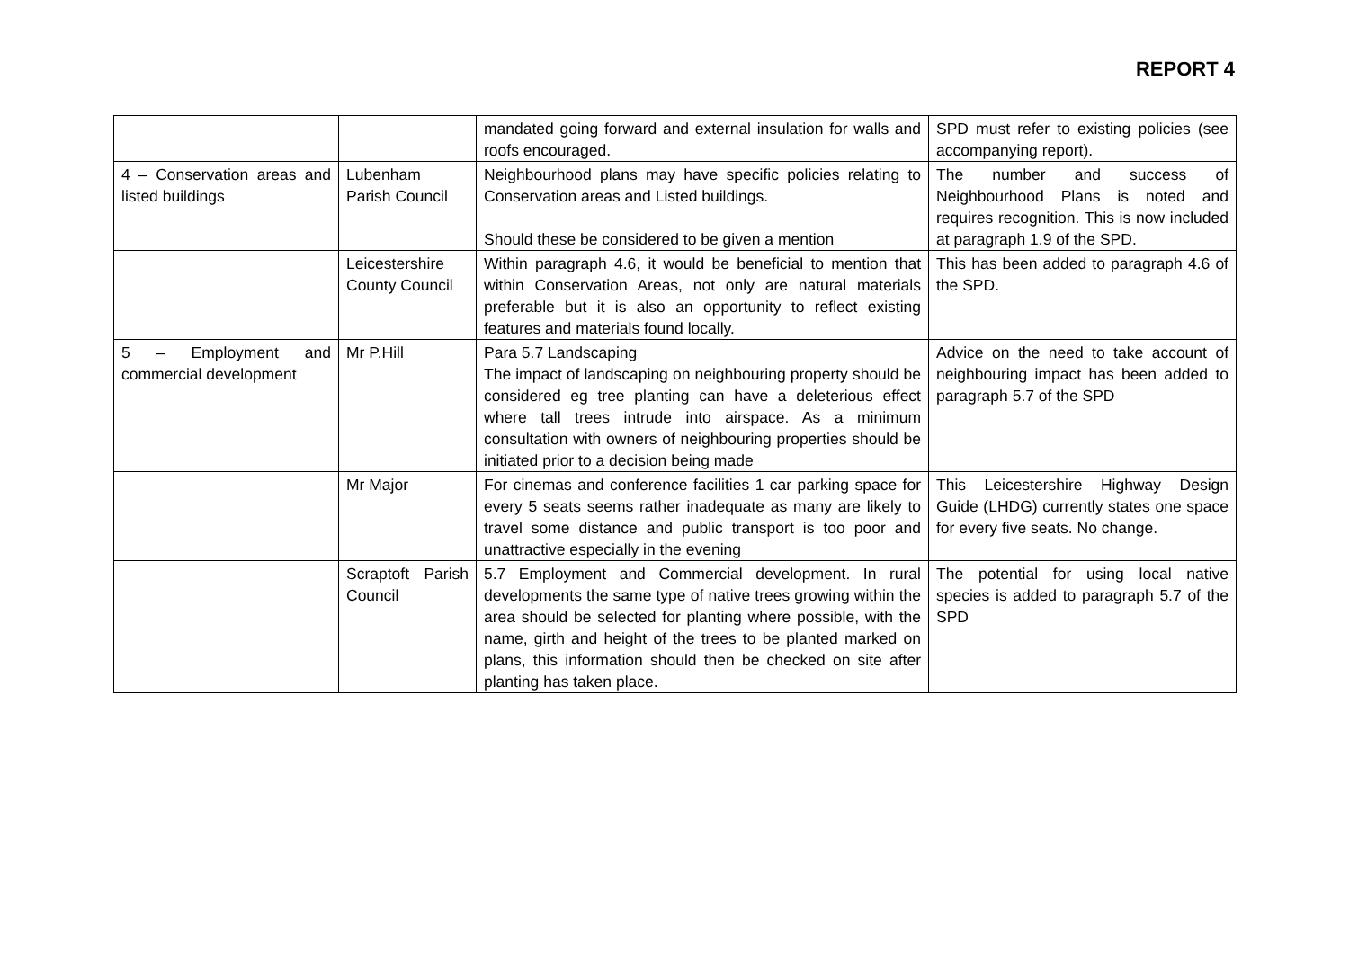REPORT 4
| | | mandated going forward and external insulation for walls and roofs encouraged. | SPD must refer to existing policies (see accompanying report). |
| 4 – Conservation areas and listed buildings | Lubenham Parish Council | Neighbourhood plans may have specific policies relating to Conservation areas and Listed buildings. Should these be considered to be given a mention | The number and success of Neighbourhood Plans is noted and requires recognition. This is now included at paragraph 1.9 of the SPD. |
| | Leicestershire County Council | Within paragraph 4.6, it would be beneficial to mention that within Conservation Areas, not only are natural materials preferable but it is also an opportunity to reflect existing features and materials found locally. | This has been added to paragraph 4.6 of the SPD. |
| 5 – Employment and commercial development | Mr P.Hill | Para 5.7 Landscaping The impact of landscaping on neighbouring property should be considered eg tree planting can have a deleterious effect where tall trees intrude into airspace. As a minimum consultation with owners of neighbouring properties should be initiated prior to a decision being made | Advice on the need to take account of neighbouring impact has been added to paragraph 5.7 of the SPD |
| | Mr Major | For cinemas and conference facilities 1 car parking space for every 5 seats seems rather inadequate as many are likely to travel some distance and public transport is too poor and unattractive especially in the evening | This Leicestershire Highway Design Guide (LHDG) currently states one space for every five seats. No change. |
| | Scraptoft Parish Council | 5.7 Employment and Commercial development. In rural developments the same type of native trees growing within the area should be selected for planting where possible, with the name, girth and height of the trees to be planted marked on plans, this information should then be checked on site after planting has taken place. | The potential for using local native species is added to paragraph 5.7 of the SPD |